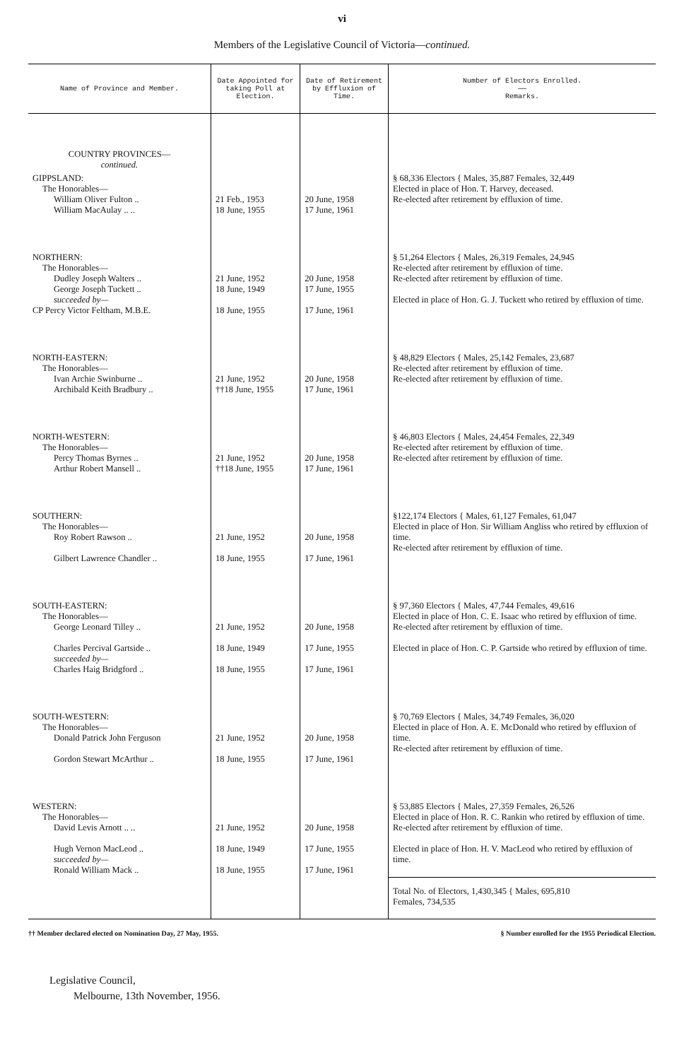vi
Members of the Legislative Council of Victoria—continued.
| Name of Province and Member. | Date Appointed for taking Poll at Election. | Date of Retirement by Effluxion of Time. | Number of Electors Enrolled. —— Remarks. |
| --- | --- | --- | --- |
| COUNTRY PROVINCES— continued. | | | |
| GIPPSLAND: The Honorables— William Oliver Fulton .. William MacAulay .. .. | 21 Feb., 1953 18 June, 1955 | 20 June, 1958 17 June, 1961 | § 68,336 Electors { Males, 35,887 Females, 32,449 Elected in place of Hon. T. Harvey, deceased. Re-elected after retirement by effluxion of time. |
| NORTHERN: The Honorables— Dudley Joseph Walters .. George Joseph Tuckett .. succeeded by— CP Percy Victor Feltham, M.B.E. | 21 June, 1952 18 June, 1949 18 June, 1955 | 20 June, 1958 17 June, 1955 17 June, 1961 | § 51,264 Electors { Males, 26,319 Females, 24,945 Re-elected after retirement by effluxion of time. Re-elected after retirement by effluxion of time. Elected in place of Hon. G. J. Tuckett who retired by effluxion of time. |
| NORTH-EASTERN: The Honorables— Ivan Archie Swinburne .. Archibald Keith Bradbury .. | 21 June, 1952 ††18 June, 1955 | 20 June, 1958 17 June, 1961 | § 48,829 Electors { Males, 25,142 Females, 23,687 Re-elected after retirement by effluxion of time. Re-elected after retirement by effluxion of time. |
| NORTH-WESTERN: The Honorables— Percy Thomas Byrnes .. Arthur Robert Mansell .. | 21 June, 1952 ††18 June, 1955 | 20 June, 1958 17 June, 1961 | § 46,803 Electors { Males, 24,454 Females, 22,349 Re-elected after retirement by effluxion of time. Re-elected after retirement by effluxion of time. |
| SOUTHERN: The Honorables— Roy Robert Rawson .. Gilbert Lawrence Chandler .. | 21 June, 1952 18 June, 1955 | 20 June, 1958 17 June, 1961 | §122,174 Electors { Males, 61,127 Females, 61,047 Elected in place of Hon. Sir William Angliss who retired by effluxion of time. Re-elected after retirement by effluxion of time. |
| SOUTH-EASTERN: The Honorables— George Leonard Tilley .. Charles Percival Gartside .. succeeded by— Charles Haig Bridgford .. | 21 June, 1952 18 June, 1949 18 June, 1955 | 20 June, 1958 17 June, 1955 17 June, 1961 | § 97,360 Electors { Males, 47,744 Females, 49,616 Elected in place of Hon. C. E. Isaac who retired by effluxion of time. Re-elected after retirement by effluxion of time. Elected in place of Hon. C. P. Gartside who retired by effluxion of time. |
| SOUTH-WESTERN: The Honorables— Donald Patrick John Ferguson Gordon Stewart McArthur .. | 21 June, 1952 18 June, 1955 | 20 June, 1958 17 June, 1961 | § 70,769 Electors { Males, 34,749 Females, 36,020 Elected in place of Hon. A. E. McDonald who retired by effluxion of time. Re-elected after retirement by effluxion of time. |
| WESTERN: The Honorables— David Levis Arnott .. .. Hugh Vernon MacLeod .. succeeded by— Ronald William Mack .. | 21 June, 1952 18 June, 1949 18 June, 1955 | 20 June, 1958 17 June, 1955 17 June, 1961 | § 53,885 Electors { Males, 27,359 Females, 26,526 Elected in place of Hon. R. C. Rankin who retired by effluxion of time. Re-elected after retirement by effluxion of time. Elected in place of Hon. H. V. MacLeod who retired by effluxion of time. |
| | | | Total No. of Electors, 1,430,345 { Males, 695,810 Females, 734,535 |
†† Member declared elected on Nomination Day, 27 May, 1955. § Number enrolled for the 1955 Periodical Election.
Legislative Council,
Melbourne, 13th November, 1956.